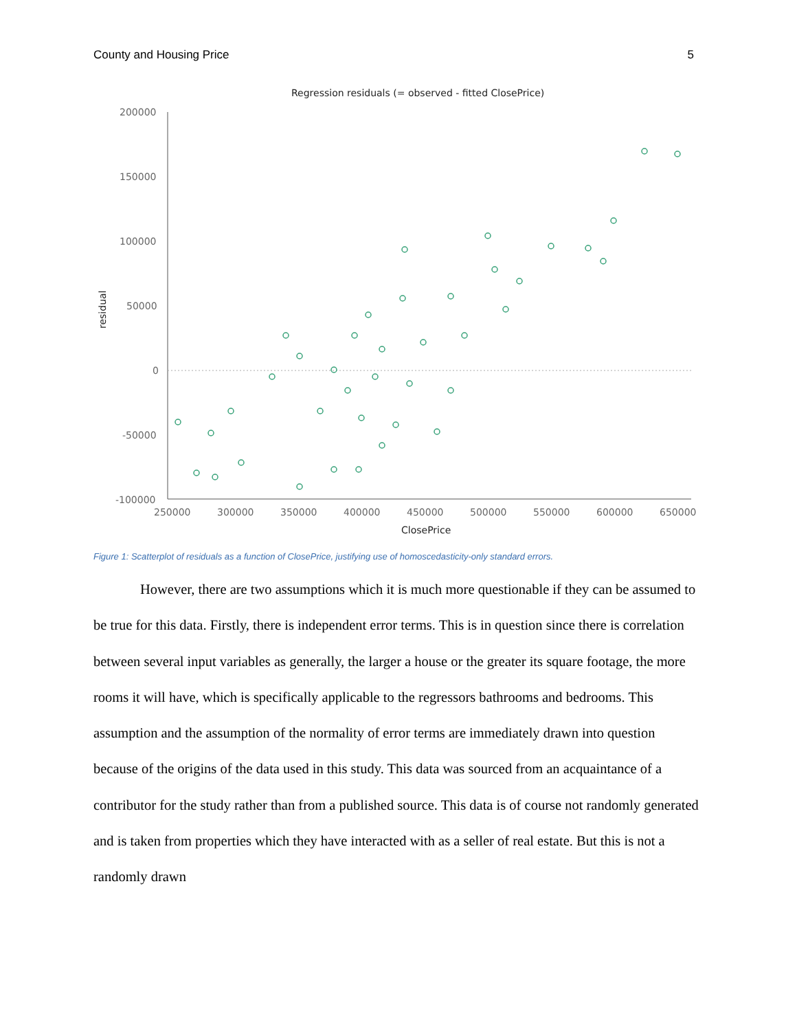County and Housing Price 5
Regression residuals (= observed - fitted ClosePrice)
200000
150000
100000
50000
0
-50000
-100000
250000
300000
350000
400000
450000
500000
550000
600000
650000
ClosePrice
residual
Figure 1: Scatterplot of residuals as a function of ClosePrice, justifying use of homoscedasticity-only standard errors.
However, there are two assumptions which it is much more questionable if they can be assumed to be true for this data. Firstly, there is independent error terms. This is in question since there is correlation between several input variables as generally, the larger a house or the greater its square footage, the more rooms it will have, which is specifically applicable to the regressors bathrooms and bedrooms. This assumption and the assumption of the normality of error terms are immediately drawn into question because of the origins of the data used in this study. This data was sourced from an acquaintance of a contributor for the study rather than from a published source. This data is of course not randomly generated and is taken from properties which they have interacted with as a seller of real estate. But this is not a randomly drawn